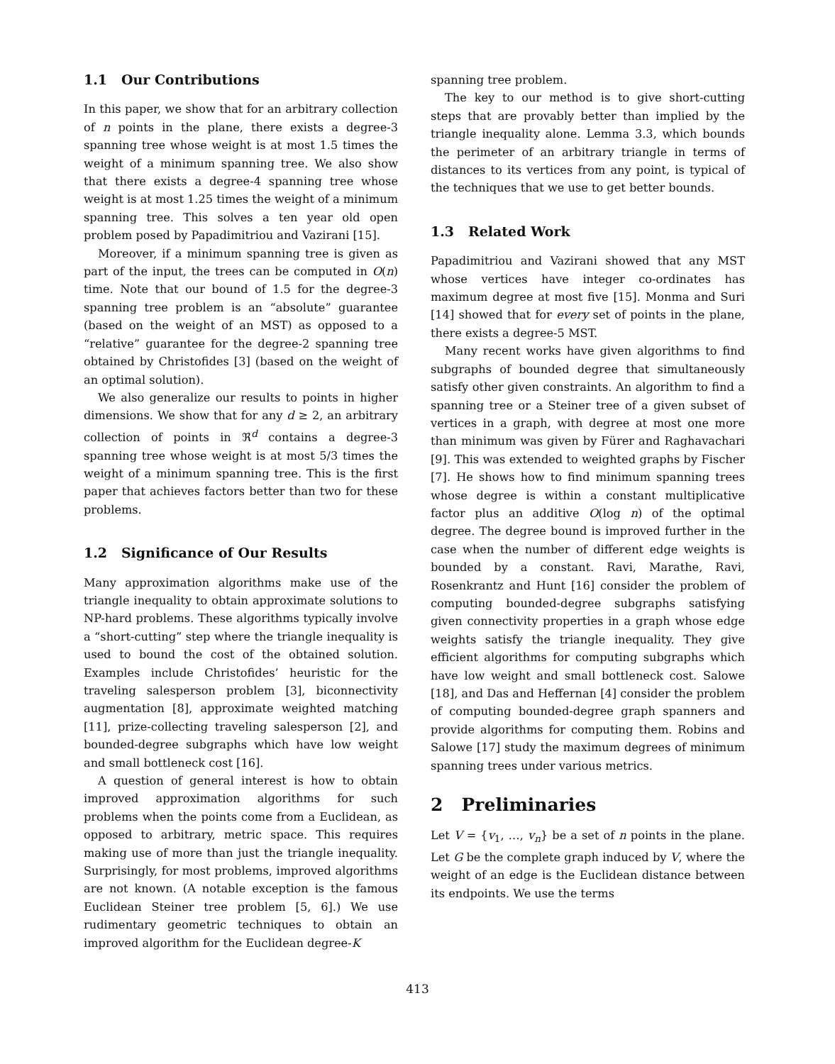1.1 Our Contributions
In this paper, we show that for an arbitrary collection of n points in the plane, there exists a degree-3 spanning tree whose weight is at most 1.5 times the weight of a minimum spanning tree. We also show that there exists a degree-4 spanning tree whose weight is at most 1.25 times the weight of a minimum spanning tree. This solves a ten year old open problem posed by Papadimitriou and Vazirani [15].
Moreover, if a minimum spanning tree is given as part of the input, the trees can be computed in O(n) time. Note that our bound of 1.5 for the degree-3 spanning tree problem is an “absolute” guarantee (based on the weight of an MST) as opposed to a “relative” guarantee for the degree-2 spanning tree obtained by Christofides [3] (based on the weight of an optimal solution).
We also generalize our results to points in higher dimensions. We show that for any d ≥ 2, an arbitrary collection of points in ℜ<sup>d</sup> contains a degree-3 spanning tree whose weight is at most 5/3 times the weight of a minimum spanning tree. This is the first paper that achieves factors better than two for these problems.
1.2 Significance of Our Results
Many approximation algorithms make use of the triangle inequality to obtain approximate solutions to NP-hard problems. These algorithms typically involve a “short-cutting” step where the triangle inequality is used to bound the cost of the obtained solution. Examples include Christofides’ heuristic for the traveling salesperson problem [3], biconnectivity augmentation [8], approximate weighted matching [11], prize-collecting traveling salesperson [2], and bounded-degree subgraphs which have low weight and small bottleneck cost [16].
A question of general interest is how to obtain improved approximation algorithms for such problems when the points come from a Euclidean, as opposed to arbitrary, metric space. This requires making use of more than just the triangle inequality. Surprisingly, for most problems, improved algorithms are not known. (A notable exception is the famous Euclidean Steiner tree problem [5, 6].) We use rudimentary geometric techniques to obtain an improved algorithm for the Euclidean degree-K
spanning tree problem.
The key to our method is to give short-cutting steps that are provably better than implied by the triangle inequality alone. Lemma 3.3, which bounds the perimeter of an arbitrary triangle in terms of distances to its vertices from any point, is typical of the techniques that we use to get better bounds.
1.3 Related Work
Papadimitriou and Vazirani showed that any MST whose vertices have integer co-ordinates has maximum degree at most five [15]. Monma and Suri [14] showed that for every set of points in the plane, there exists a degree-5 MST.
Many recent works have given algorithms to find subgraphs of bounded degree that simultaneously satisfy other given constraints. An algorithm to find a spanning tree or a Steiner tree of a given subset of vertices in a graph, with degree at most one more than minimum was given by Fürer and Raghavachari [9]. This was extended to weighted graphs by Fischer [7]. He shows how to find minimum spanning trees whose degree is within a constant multiplicative factor plus an additive O(log n) of the optimal degree. The degree bound is improved further in the case when the number of different edge weights is bounded by a constant. Ravi, Marathe, Ravi, Rosenkrantz and Hunt [16] consider the problem of computing bounded-degree subgraphs satisfying given connectivity properties in a graph whose edge weights satisfy the triangle inequality. They give efficient algorithms for computing subgraphs which have low weight and small bottleneck cost. Salowe [18], and Das and Heffernan [4] consider the problem of computing bounded-degree graph spanners and provide algorithms for computing them. Robins and Salowe [17] study the maximum degrees of minimum spanning trees under various metrics.
2 Preliminaries
Let V = {v<sub>1</sub>, …, v<sub>n</sub>} be a set of n points in the plane. Let G be the complete graph induced by V, where the weight of an edge is the Euclidean distance between its endpoints. We use the terms
413